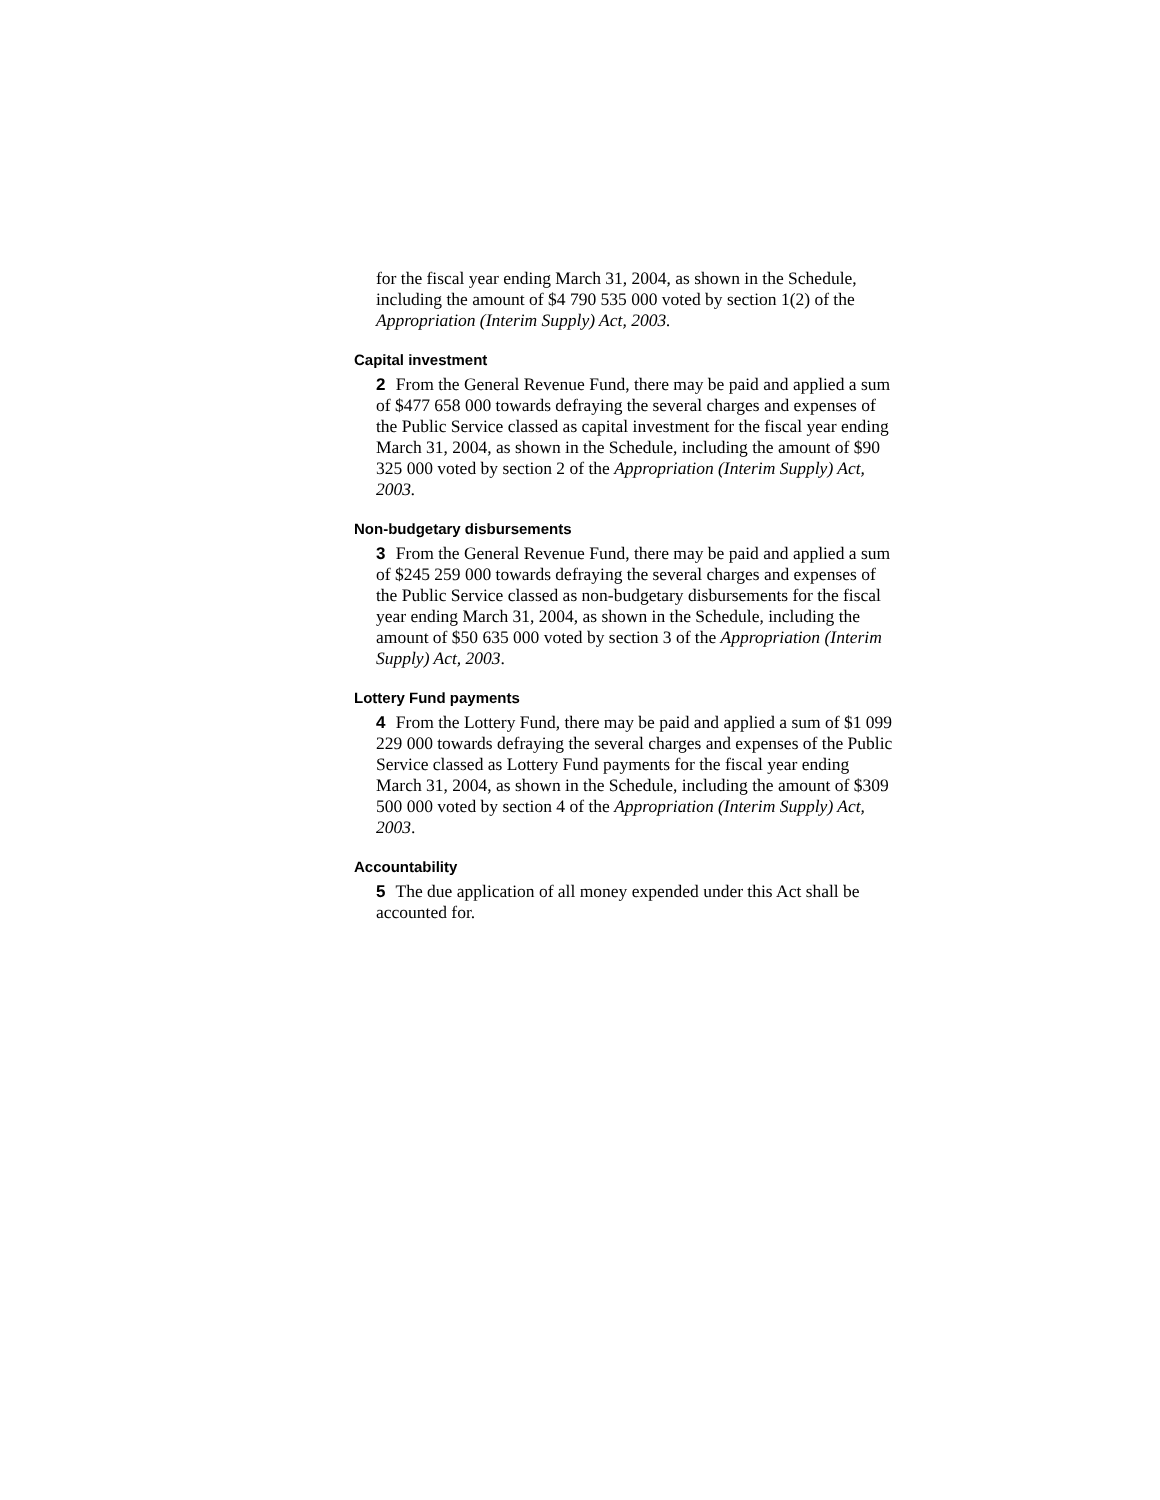for the fiscal year ending March 31, 2004, as shown in the Schedule, including the amount of $4 790 535 000 voted by section 1(2) of the Appropriation (Interim Supply) Act, 2003.
Capital investment
2 From the General Revenue Fund, there may be paid and applied a sum of $477 658 000 towards defraying the several charges and expenses of the Public Service classed as capital investment for the fiscal year ending March 31, 2004, as shown in the Schedule, including the amount of $90 325 000 voted by section 2 of the Appropriation (Interim Supply) Act, 2003.
Non-budgetary disbursements
3 From the General Revenue Fund, there may be paid and applied a sum of $245 259 000 towards defraying the several charges and expenses of the Public Service classed as non-budgetary disbursements for the fiscal year ending March 31, 2004, as shown in the Schedule, including the amount of $50 635 000 voted by section 3 of the Appropriation (Interim Supply) Act, 2003.
Lottery Fund payments
4 From the Lottery Fund, there may be paid and applied a sum of $1 099 229 000 towards defraying the several charges and expenses of the Public Service classed as Lottery Fund payments for the fiscal year ending March 31, 2004, as shown in the Schedule, including the amount of $309 500 000 voted by section 4 of the Appropriation (Interim Supply) Act, 2003.
Accountability
5 The due application of all money expended under this Act shall be accounted for.